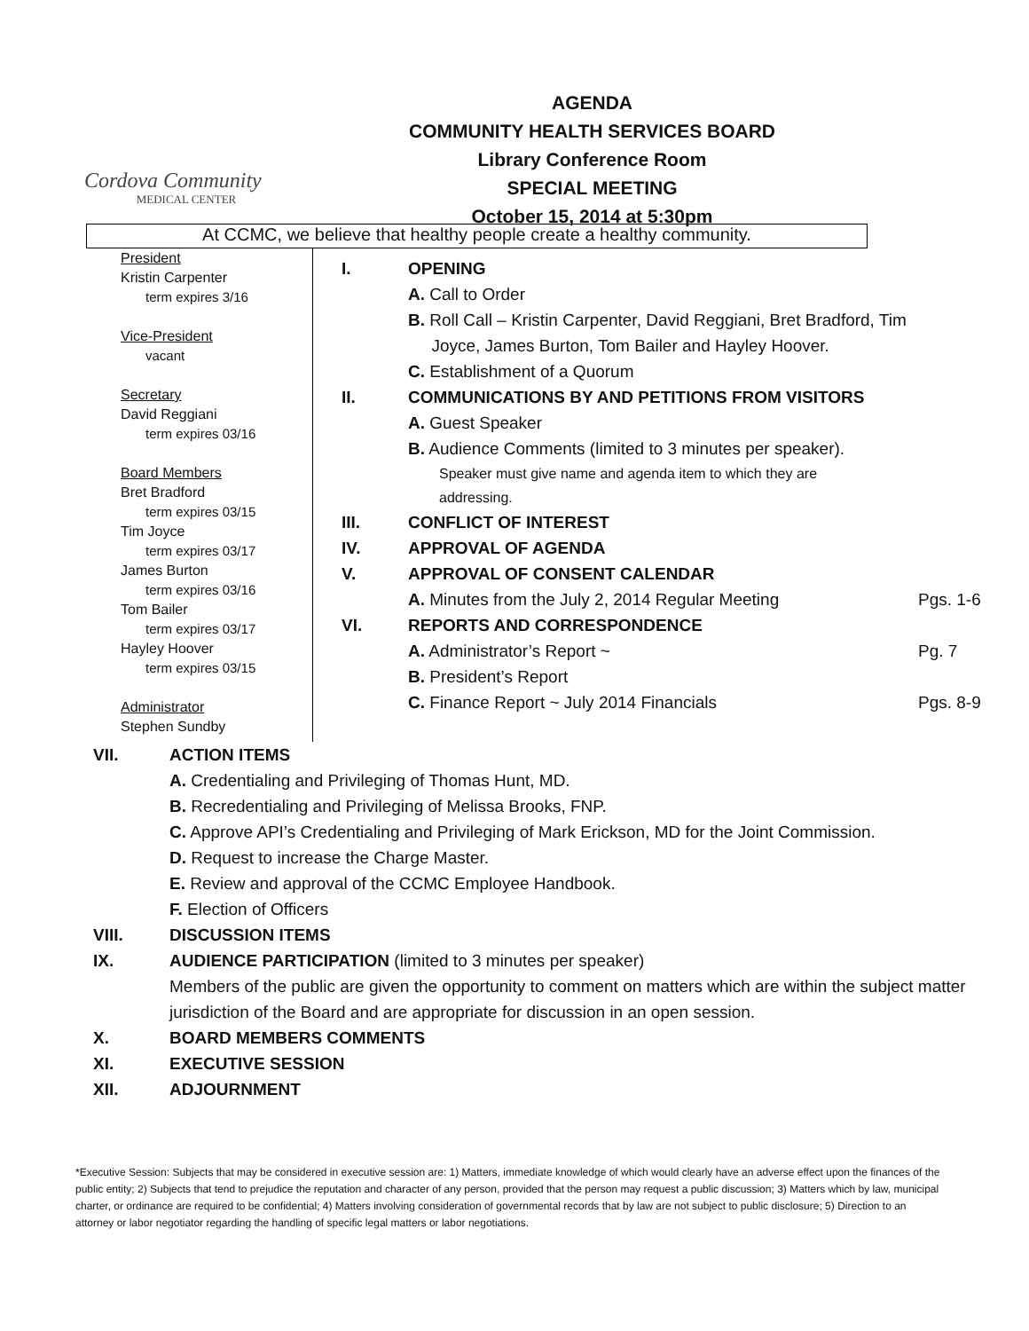Cordova Community
MEDICAL CENTER
AGENDA
COMMUNITY HEALTH SERVICES BOARD
Library Conference Room
SPECIAL MEETING
October 15, 2014 at 5:30pm
At CCMC, we believe that healthy people create a healthy community.
President
Kristin Carpenter
term expires 3/16
Vice-President
vacant
Secretary
David Reggiani
term expires 03/16
Board Members
Bret Bradford
term expires 03/15
Tim Joyce
term expires 03/17
James Burton
term expires 03/16
Tom Bailer
term expires 03/17
Hayley Hoover
term expires 03/15
Administrator
Stephen Sundby
I. OPENING
A. Call to Order
B. Roll Call – Kristin Carpenter, David Reggiani, Bret Bradford, Tim
Joyce, James Burton, Tom Bailer and Hayley Hoover.
C. Establishment of a Quorum
II. COMMUNICATIONS BY AND PETITIONS FROM VISITORS
A. Guest Speaker
B. Audience Comments (limited to 3 minutes per speaker).
Speaker must give name and agenda item to which they are
addressing.
III. CONFLICT OF INTEREST
IV. APPROVAL OF AGENDA
V. APPROVAL OF CONSENT CALENDAR
A. Minutes from the July 2, 2014 Regular Meeting Pgs. 1-6
VI. REPORTS AND CORRESPONDENCE
A. Administrator’s Report ~ Pg. 7
B. President’s Report
C. Finance Report ~ July 2014 Financials Pgs. 8-9
VII. ACTION ITEMS
A. Credentialing and Privileging of Thomas Hunt, MD.
B. Recredentialing and Privileging of Melissa Brooks, FNP.
C. Approve API’s Credentialing and Privileging of Mark Erickson, MD for the Joint Commission.
D. Request to increase the Charge Master.
E. Review and approval of the CCMC Employee Handbook.
F. Election of Officers
VIII. DISCUSSION ITEMS
IX. AUDIENCE PARTICIPATION (limited to 3 minutes per speaker)
Members of the public are given the opportunity to comment on matters which are within the subject matter jurisdiction of the Board and are appropriate for discussion in an open session.
X. BOARD MEMBERS COMMENTS
XI. EXECUTIVE SESSION
XII. ADJOURNMENT
*Executive Session: Subjects that may be considered in executive session are: 1) Matters, immediate knowledge of which would clearly have an adverse effect upon the finances of the public entity; 2) Subjects that tend to prejudice the reputation and character of any person, provided that the person may request a public discussion; 3) Matters which by law, municipal charter, or ordinance are required to be confidential; 4) Matters involving consideration of governmental records that by law are not subject to public disclosure; 5) Direction to an attorney or labor negotiator regarding the handling of specific legal matters or labor negotiations.